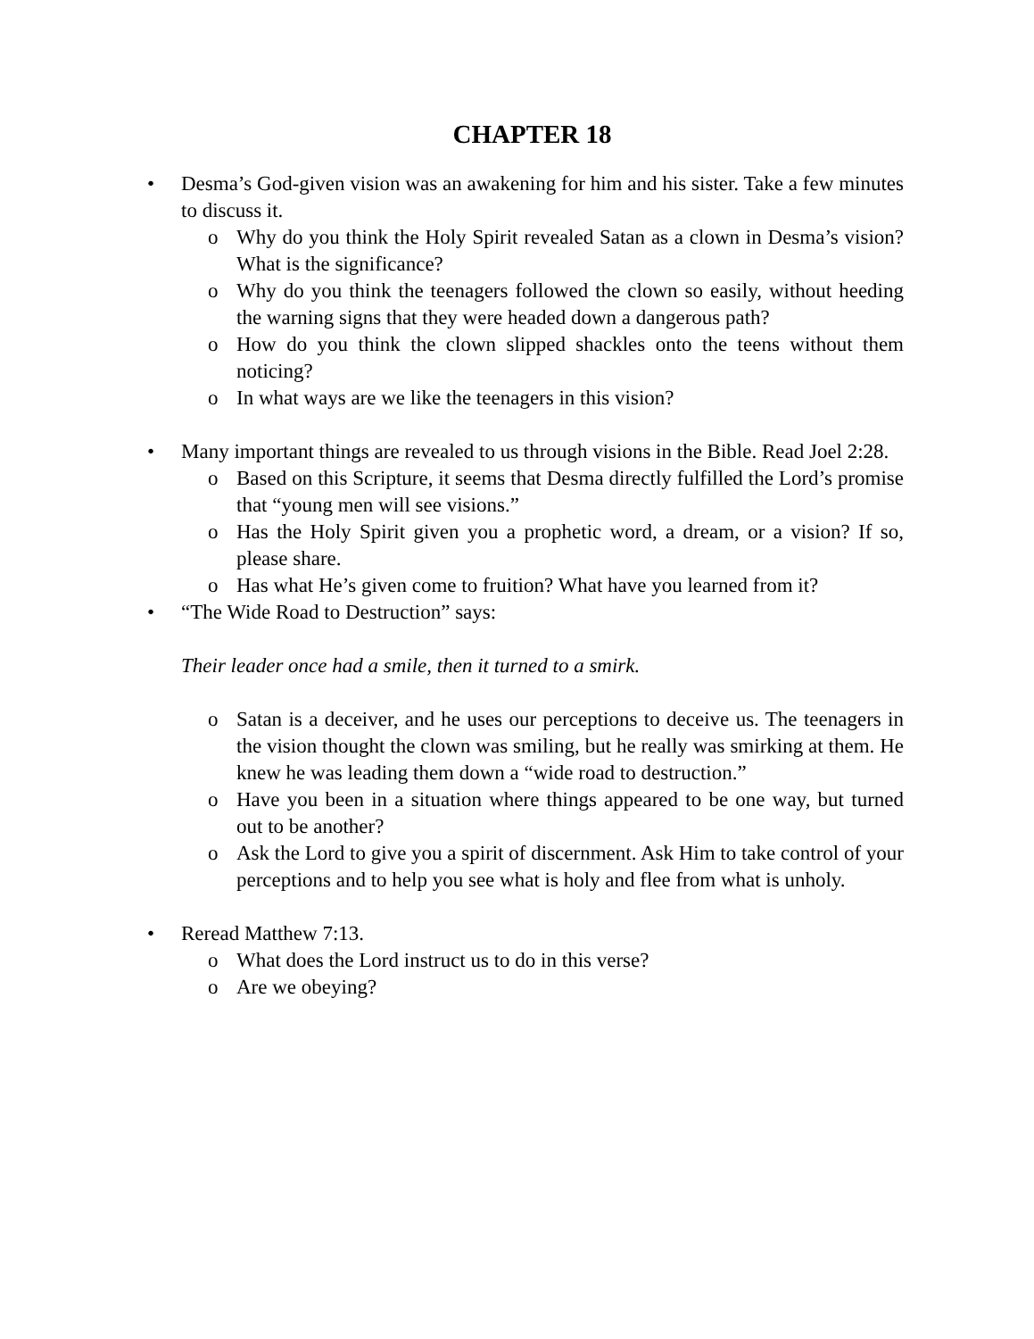CHAPTER 18
• Desma’s God-given vision was an awakening for him and his sister. Take a few minutes to discuss it.
o Why do you think the Holy Spirit revealed Satan as a clown in Desma’s vision? What is the significance?
o Why do you think the teenagers followed the clown so easily, without heeding the warning signs that they were headed down a dangerous path?
o How do you think the clown slipped shackles onto the teens without them noticing?
o In what ways are we like the teenagers in this vision?
• Many important things are revealed to us through visions in the Bible. Read Joel 2:28.
o Based on this Scripture, it seems that Desma directly fulfilled the Lord’s promise that “young men will see visions.”
o Has the Holy Spirit given you a prophetic word, a dream, or a vision? If so, please share.
o Has what He’s given come to fruition? What have you learned from it?
• “The Wide Road to Destruction” says:
Their leader once had a smile, then it turned to a smirk.
o Satan is a deceiver, and he uses our perceptions to deceive us. The teenagers in the vision thought the clown was smiling, but he really was smirking at them. He knew he was leading them down a “wide road to destruction.”
o Have you been in a situation where things appeared to be one way, but turned out to be another?
o Ask the Lord to give you a spirit of discernment. Ask Him to take control of your perceptions and to help you see what is holy and flee from what is unholy.
• Reread Matthew 7:13.
o What does the Lord instruct us to do in this verse?
o Are we obeying?